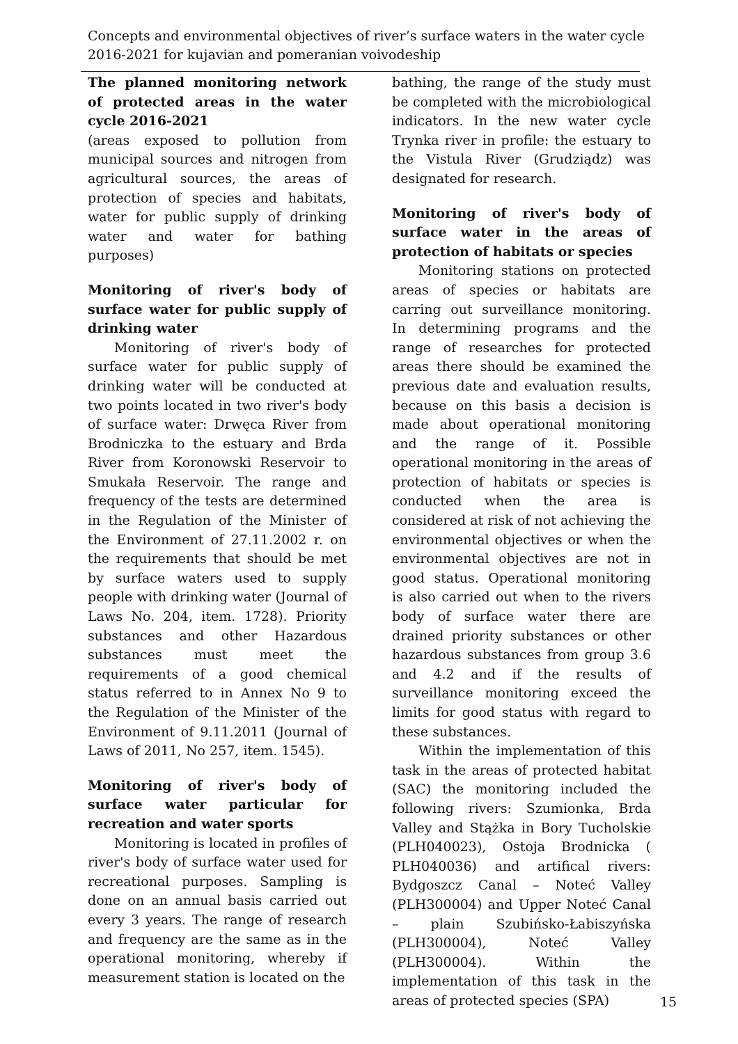Concepts and environmental objectives of river’s surface waters in the water cycle 2016-2021 for kujavian and pomeranian voivodeship
The planned monitoring network of protected areas in the water cycle 2016-2021
(areas exposed to pollution from municipal sources and nitrogen from agricultural sources, the areas of protection of species and habitats, water for public supply of drinking water and water for bathing purposes)
Monitoring of river's body of surface water for public supply of drinking water
Monitoring of river's body of surface water for public supply of drinking water will be conducted at two points located in two river's body of surface water: Drwęca River from Brodniczka to the estuary and Brda River from Koronowski Reservoir to Smukała Reservoir. The range and frequency of the tests are determined in the Regulation of the Minister of the Environment of 27.11.2002 r. on the requirements that should be met by surface waters used to supply people with drinking water (Journal of Laws No. 204, item. 1728). Priority substances and other Hazardous substances must meet the requirements of a good chemical status referred to in Annex No 9 to the Regulation of the Minister of the Environment of 9.11.2011 (Journal of Laws of 2011, No 257, item. 1545).
Monitoring of river's body of surface water particular for recreation and water sports
Monitoring is located in profiles of river's body of surface water used for recreational purposes. Sampling is done on an annual basis carried out every 3 years. The range of research and frequency are the same as in the operational monitoring, whereby if measurement station is located on the
bathing, the range of the study must be completed with the microbiological indicators. In the new water cycle Trynka river in profile: the estuary to the Vistula River (Grudziądz) was designated for research.
Monitoring of river's body of surface water in the areas of protection of habitats or species
Monitoring stations on protected areas of species or habitats are carring out surveillance monitoring. In determining programs and the range of researches for protected areas there should be examined the previous date and evaluation results, because on this basis a decision is made about operational monitoring and the range of it. Possible operational monitoring in the areas of protection of habitats or species is conducted when the area is considered at risk of not achieving the environmental objectives or when the environmental objectives are not in good status. Operational monitoring is also carried out when to the rivers body of surface water there are drained priority substances or other hazardous substances from group 3.6 and 4.2 and if the results of surveillance monitoring exceed the limits for good status with regard to these substances.
Within the implementation of this task in the areas of protected habitat (SAC) the monitoring included the following rivers: Szumionka, Brda Valley and Stążka in Bory Tucholskie (PLH040023), Ostoja Brodnicka ( PLH040036) and artifical rivers: Bydgoszcz Canal – Noteć Valley (PLH300004) and Upper Noteć Canal – plain Szubińsko-Łabiszyńska (PLH300004), Noteć Valley (PLH300004). Within the implementation of this task in the areas of protected species (SPA)
15